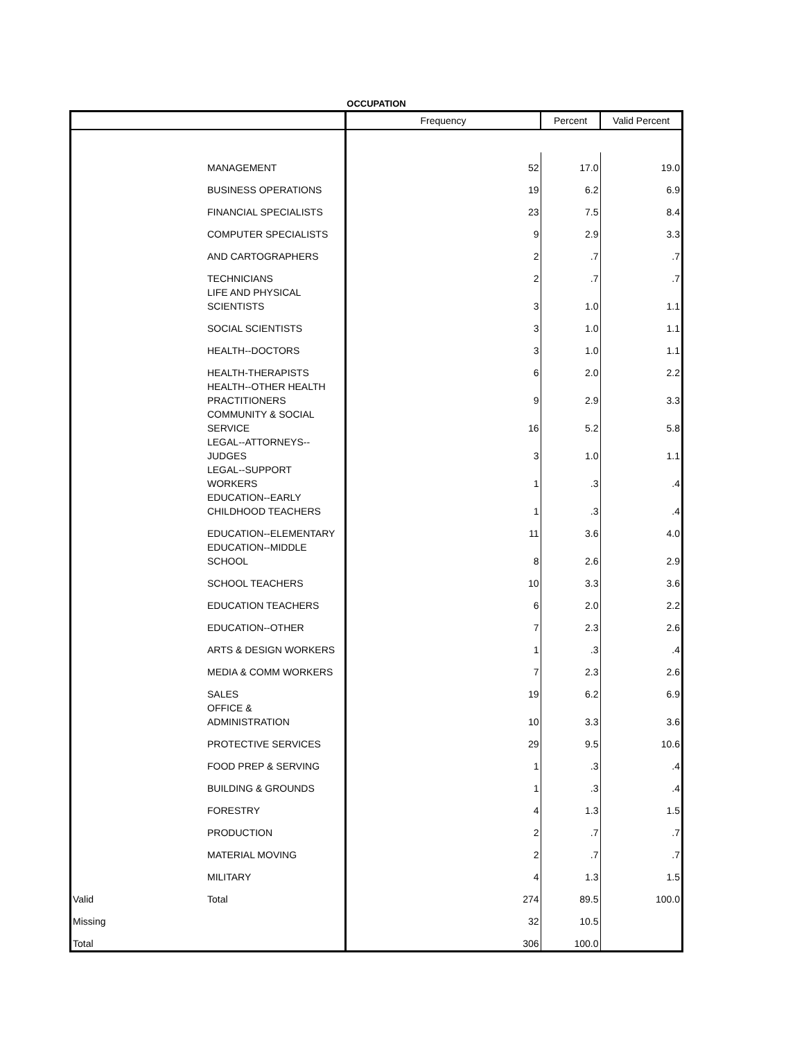OCCUPATION
| | | Frequency | Percent | Valid Percent |
| --- | --- | --- | --- | --- |
| | MANAGEMENT | 52 | 17.0 | 19.0 |
| | BUSINESS OPERATIONS | 19 | 6.2 | 6.9 |
| | FINANCIAL SPECIALISTS | 23 | 7.5 | 8.4 |
| | COMPUTER SPECIALISTS | 9 | 2.9 | 3.3 |
| | AND CARTOGRAPHERS | 2 | .7 | .7 |
| | TECHNICIANS | 2 | .7 | .7 |
| | LIFE AND PHYSICAL SCIENTISTS | 3 | 1.0 | 1.1 |
| | SOCIAL SCIENTISTS | 3 | 1.0 | 1.1 |
| | HEALTH--DOCTORS | 3 | 1.0 | 1.1 |
| | HEALTH-THERAPISTS | 6 | 2.0 | 2.2 |
| | HEALTH--OTHER HEALTH PRACTITIONERS | 9 | 2.9 | 3.3 |
| | COMMUNITY & SOCIAL SERVICE | 16 | 5.2 | 5.8 |
| | LEGAL--ATTORNEYS-- JUDGES | 3 | 1.0 | 1.1 |
| | LEGAL--SUPPORT WORKERS | 1 | .3 | .4 |
| | EDUCATION--EARLY CHILDHOOD TEACHERS | 1 | .3 | .4 |
| | EDUCATION--ELEMENTARY | 11 | 3.6 | 4.0 |
| | EDUCATION--MIDDLE SCHOOL | 8 | 2.6 | 2.9 |
| | SCHOOL TEACHERS | 10 | 3.3 | 3.6 |
| | EDUCATION TEACHERS | 6 | 2.0 | 2.2 |
| | EDUCATION--OTHER | 7 | 2.3 | 2.6 |
| | ARTS & DESIGN WORKERS | 1 | .3 | .4 |
| | MEDIA & COMM WORKERS | 7 | 2.3 | 2.6 |
| | SALES | 19 | 6.2 | 6.9 |
| | OFFICE & ADMINISTRATION | 10 | 3.3 | 3.6 |
| | PROTECTIVE SERVICES | 29 | 9.5 | 10.6 |
| | FOOD PREP & SERVING | 1 | .3 | .4 |
| | BUILDING & GROUNDS | 1 | .3 | .4 |
| | FORESTRY | 4 | 1.3 | 1.5 |
| | PRODUCTION | 2 | .7 | .7 |
| | MATERIAL MOVING | 2 | .7 | .7 |
| | MILITARY | 4 | 1.3 | 1.5 |
| Valid | Total | 274 | 89.5 | 100.0 |
| Missing | | 32 | 10.5 | |
| Total | | 306 | 100.0 | |